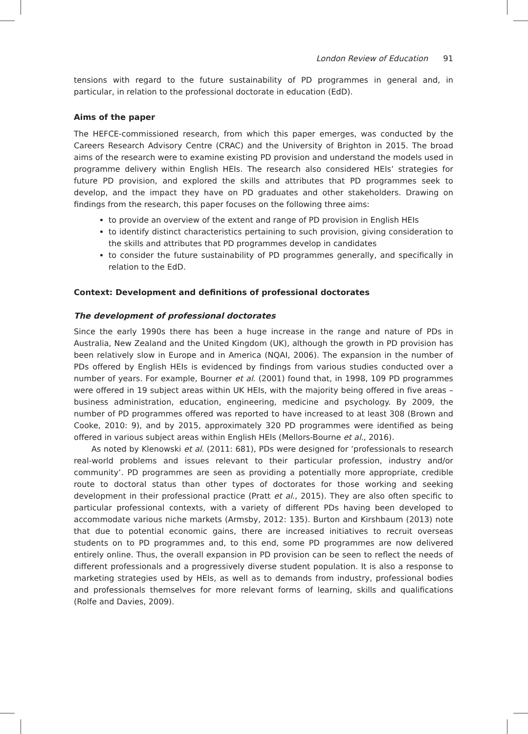London Review of Education 91
tensions with regard to the future sustainability of PD programmes in general and, in particular, in relation to the professional doctorate in education (EdD).
Aims of the paper
The HEFCE-commissioned research, from which this paper emerges, was conducted by the Careers Research Advisory Centre (CRAC) and the University of Brighton in 2015. The broad aims of the research were to examine existing PD provision and understand the models used in programme delivery within English HEIs. The research also considered HEIs’ strategies for future PD provision, and explored the skills and attributes that PD programmes seek to develop, and the impact they have on PD graduates and other stakeholders. Drawing on findings from the research, this paper focuses on the following three aims:
to provide an overview of the extent and range of PD provision in English HEIs
to identify distinct characteristics pertaining to such provision, giving consideration to the skills and attributes that PD programmes develop in candidates
to consider the future sustainability of PD programmes generally, and specifically in relation to the EdD.
Context: Development and definitions of professional doctorates
The development of professional doctorates
Since the early 1990s there has been a huge increase in the range and nature of PDs in Australia, New Zealand and the United Kingdom (UK), although the growth in PD provision has been relatively slow in Europe and in America (NQAI, 2006). The expansion in the number of PDs offered by English HEIs is evidenced by findings from various studies conducted over a number of years. For example, Bourner et al. (2001) found that, in 1998, 109 PD programmes were offered in 19 subject areas within UK HEIs, with the majority being offered in five areas – business administration, education, engineering, medicine and psychology. By 2009, the number of PD programmes offered was reported to have increased to at least 308 (Brown and Cooke, 2010: 9), and by 2015, approximately 320 PD programmes were identified as being offered in various subject areas within English HEIs (Mellors-Bourne et al., 2016).
As noted by Klenowski et al. (2011: 681), PDs were designed for ‘professionals to research real-world problems and issues relevant to their particular profession, industry and/or community’. PD programmes are seen as providing a potentially more appropriate, credible route to doctoral status than other types of doctorates for those working and seeking development in their professional practice (Pratt et al., 2015). They are also often specific to particular professional contexts, with a variety of different PDs having been developed to accommodate various niche markets (Armsby, 2012: 135). Burton and Kirshbaum (2013) note that due to potential economic gains, there are increased initiatives to recruit overseas students on to PD programmes and, to this end, some PD programmes are now delivered entirely online. Thus, the overall expansion in PD provision can be seen to reflect the needs of different professionals and a progressively diverse student population. It is also a response to marketing strategies used by HEIs, as well as to demands from industry, professional bodies and professionals themselves for more relevant forms of learning, skills and qualifications (Rolfe and Davies, 2009).